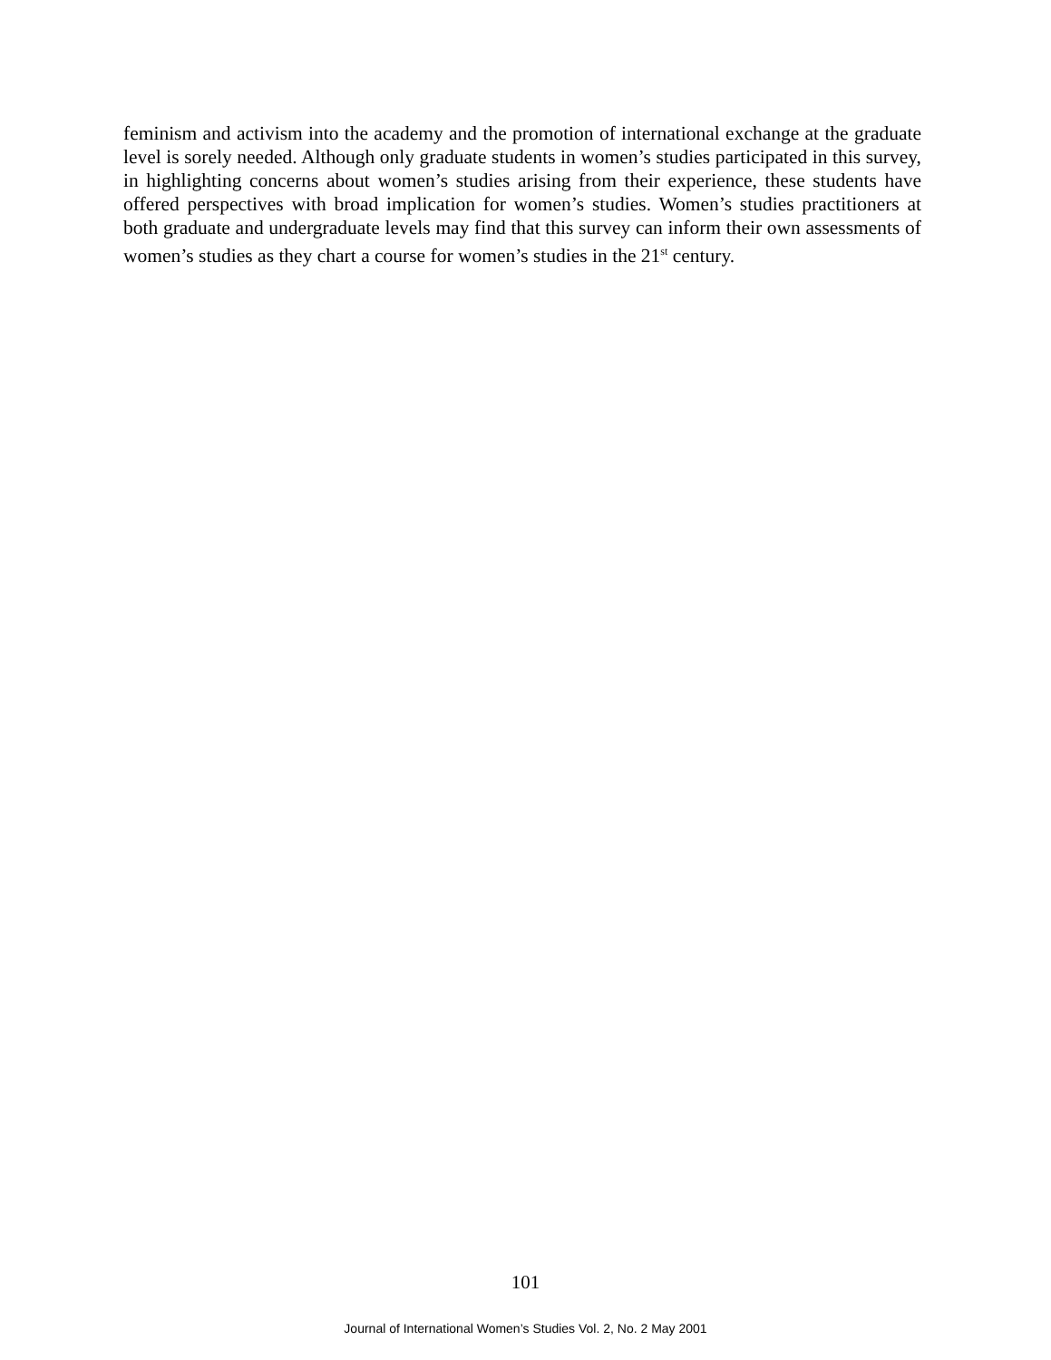feminism and activism into the academy and the promotion of international exchange at the graduate level is sorely needed. Although only graduate students in women’s studies participated in this survey, in highlighting concerns about women’s studies arising from their experience, these students have offered perspectives with broad implication for women’s studies. Women’s studies practitioners at both graduate and undergraduate levels may find that this survey can inform their own assessments of women’s studies as they chart a course for women’s studies in the 21<sup>st</sup> century.
101
Journal of International Women’s Studies Vol. 2, No. 2 May 2001